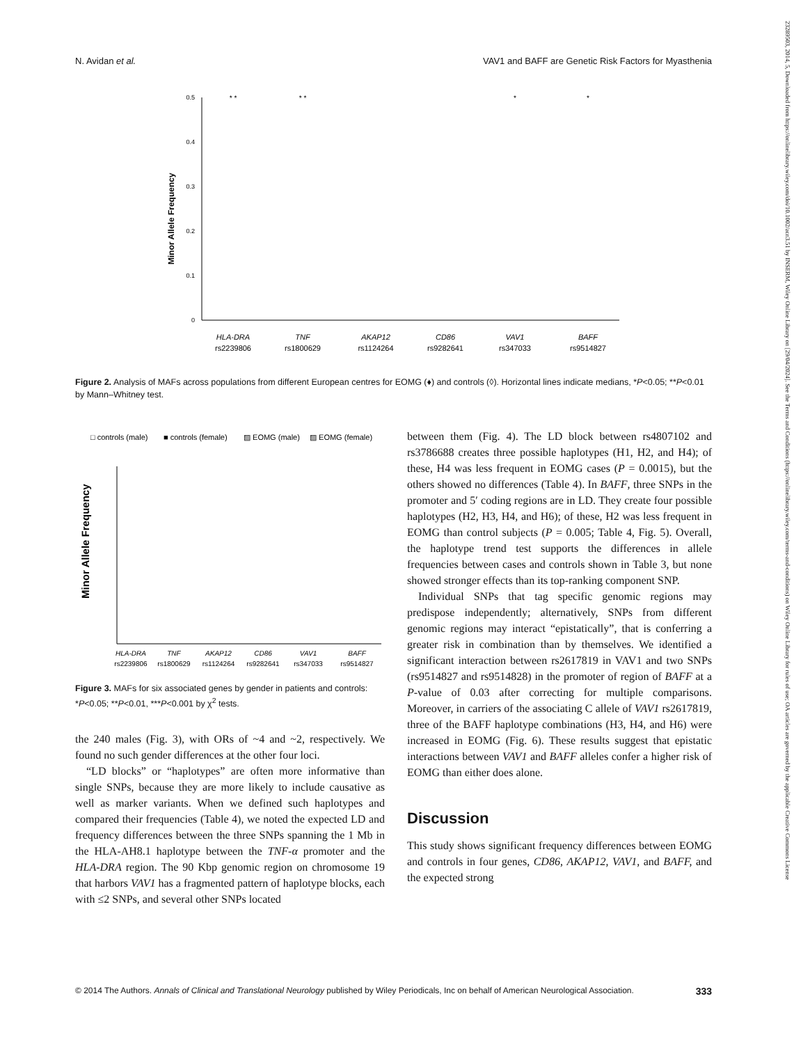N. Avidan et al. VAV1 and BAFF are Genetic Risk Factors for Myasthenia
23289503, 2014, 5, Downloaded from https://onlinelibrary.wiley.com/doi/10.1002/acn3.51 by INSERM, Wiley Online Library on [29/04/2024]. See the Terms and Conditions (https://onlinelibrary.wiley.com/terms-and-conditions) on Wiley Online Library for rules of use; OA articles are governed by the applicable Creative Commons License
Minor Allele Frequency
0
0.1
0.2
0.3
0.4
0.5
HLA-DRA
TNF
AKAP12
CD86
VAV1
BAFF
rs2239806
rs1800629
rs1124264
rs9282641
rs347033
rs9514827
* *
* *
*
*
Figure 2. Analysis of MAFs across populations from different European centres for EOMG (♦) and controls (◊). Horizontal lines indicate medians, *P<0.05; **P<0.01 by Mann–Whitney test.
□ controls (male)
■ controls (female)
▨ EOMG (male)
▨ EOMG (female)
Minor Allele Frequency
HLA-DRA
TNF
AKAP12
CD86
VAV1
BAFF
rs2239806
rs1800629
rs1124264
rs9282641
rs347033
rs9514827
Figure 3. MAFs for six associated genes by gender in patients and controls: *P<0.05; **P<0.01, ***P<0.001 by χ<sup>2</sup> tests.
the 240 males (Fig. 3), with ORs of ~4 and ~2, respectively. We found no such gender differences at the other four loci.
“LD blocks” or “haplotypes” are often more informative than single SNPs, because they are more likely to include causative as well as marker variants. When we defined such haplotypes and compared their frequencies (Table 4), we noted the expected LD and frequency differences between the three SNPs spanning the 1 Mb in the HLA-AH8.1 haplotype between the TNF-α promoter and the HLA-DRA region. The 90 Kbp genomic region on chromosome 19 that harbors VAV1 has a fragmented pattern of haplotype blocks, each with ≤2 SNPs, and several other SNPs located
between them (Fig. 4). The LD block between rs4807102 and rs3786688 creates three possible haplotypes (H1, H2, and H4); of these, H4 was less frequent in EOMG cases (P = 0.0015), but the others showed no differences (Table 4). In BAFF, three SNPs in the promoter and 5′ coding regions are in LD. They create four possible haplotypes (H2, H3, H4, and H6); of these, H2 was less frequent in EOMG than control subjects (P = 0.005; Table 4, Fig. 5). Overall, the haplotype trend test supports the differences in allele frequencies between cases and controls shown in Table 3, but none showed stronger effects than its top-ranking component SNP.
Individual SNPs that tag specific genomic regions may predispose independently; alternatively, SNPs from different genomic regions may interact “epistatically”, that is conferring a greater risk in combination than by themselves. We identified a significant interaction between rs2617819 in VAV1 and two SNPs (rs9514827 and rs9514828) in the promoter of region of BAFF at a P-value of 0.03 after correcting for multiple comparisons. Moreover, in carriers of the associating C allele of VAV1 rs2617819, three of the BAFF haplotype combinations (H3, H4, and H6) were increased in EOMG (Fig. 6). These results suggest that epistatic interactions between VAV1 and BAFF alleles confer a higher risk of EOMG than either does alone.
Discussion
This study shows significant frequency differences between EOMG and controls in four genes, CD86, AKAP12, VAV1, and BAFF, and the expected strong
© 2014 The Authors. Annals of Clinical and Translational Neurology published by Wiley Periodicals, Inc on behalf of American Neurological Association. 333